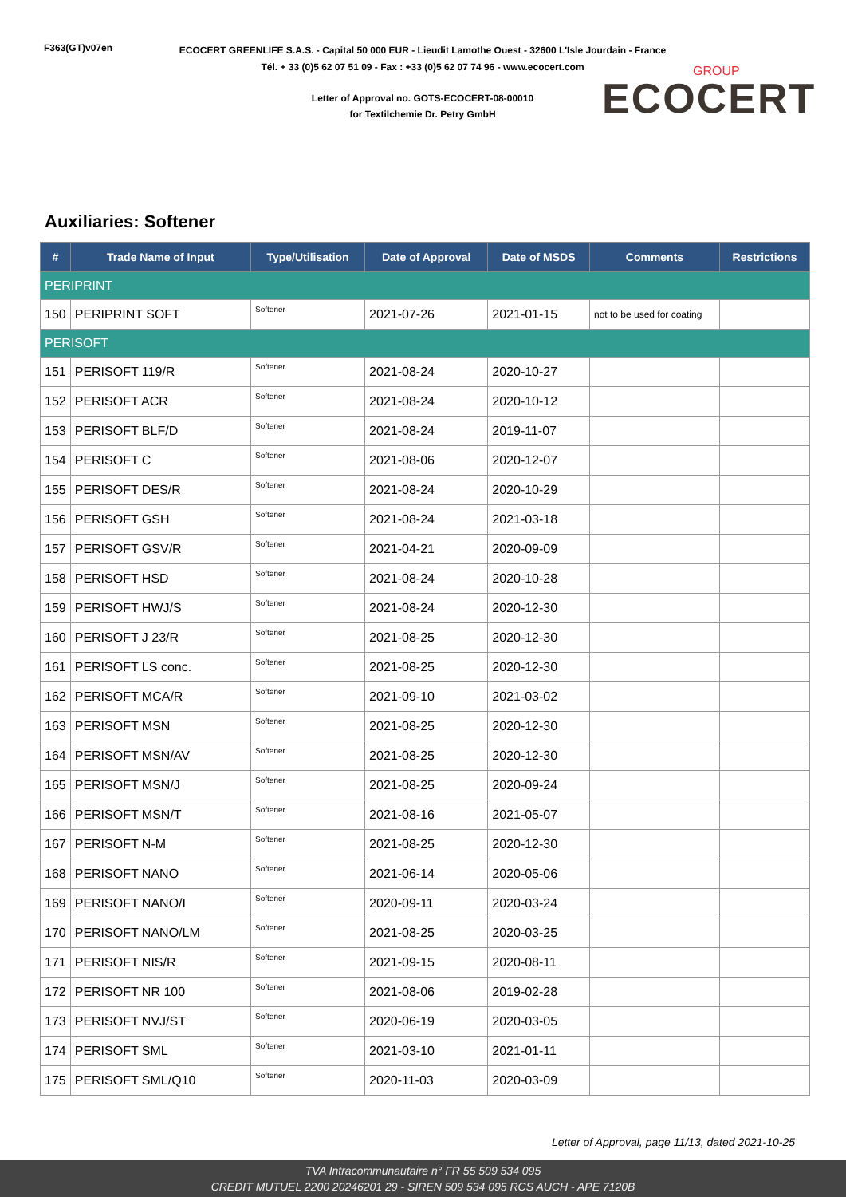F363(GT)v07en
ECOCERT GREENLIFE S.A.S. - Capital 50 000 EUR - Lieudit Lamothe Ouest - 32600 L'Isle Jourdain - France
Tél. + 33 (0)5 62 07 51 09 - Fax : +33 (0)5 62 07 74 96 - www.ecocert.com
Letter of Approval no. GOTS-ECOCERT-08-00010
for Textilchemie Dr. Petry GmbH
GROUP
ECOCERT
Auxiliaries: Softener
| # | Trade Name of Input | Type/Utilisation | Date of Approval | Date of MSDS | Comments | Restrictions |
| --- | --- | --- | --- | --- | --- | --- |
| PERIPRINT | | | | | | |
| 150 | PERIPRINT SOFT | Softener | 2021-07-26 | 2021-01-15 | not to be used for coating | |
| PERISOFT | | | | | | |
| 151 | PERISOFT 119/R | Softener | 2021-08-24 | 2020-10-27 | | |
| 152 | PERISOFT ACR | Softener | 2021-08-24 | 2020-10-12 | | |
| 153 | PERISOFT BLF/D | Softener | 2021-08-24 | 2019-11-07 | | |
| 154 | PERISOFT C | Softener | 2021-08-06 | 2020-12-07 | | |
| 155 | PERISOFT DES/R | Softener | 2021-08-24 | 2020-10-29 | | |
| 156 | PERISOFT GSH | Softener | 2021-08-24 | 2021-03-18 | | |
| 157 | PERISOFT GSV/R | Softener | 2021-04-21 | 2020-09-09 | | |
| 158 | PERISOFT HSD | Softener | 2021-08-24 | 2020-10-28 | | |
| 159 | PERISOFT HWJ/S | Softener | 2021-08-24 | 2020-12-30 | | |
| 160 | PERISOFT J 23/R | Softener | 2021-08-25 | 2020-12-30 | | |
| 161 | PERISOFT LS conc. | Softener | 2021-08-25 | 2020-12-30 | | |
| 162 | PERISOFT MCA/R | Softener | 2021-09-10 | 2021-03-02 | | |
| 163 | PERISOFT MSN | Softener | 2021-08-25 | 2020-12-30 | | |
| 164 | PERISOFT MSN/AV | Softener | 2021-08-25 | 2020-12-30 | | |
| 165 | PERISOFT MSN/J | Softener | 2021-08-25 | 2020-09-24 | | |
| 166 | PERISOFT MSN/T | Softener | 2021-08-16 | 2021-05-07 | | |
| 167 | PERISOFT N-M | Softener | 2021-08-25 | 2020-12-30 | | |
| 168 | PERISOFT NANO | Softener | 2021-06-14 | 2020-05-06 | | |
| 169 | PERISOFT NANO/I | Softener | 2020-09-11 | 2020-03-24 | | |
| 170 | PERISOFT NANO/LM | Softener | 2021-08-25 | 2020-03-25 | | |
| 171 | PERISOFT NIS/R | Softener | 2021-09-15 | 2020-08-11 | | |
| 172 | PERISOFT NR 100 | Softener | 2021-08-06 | 2019-02-28 | | |
| 173 | PERISOFT NVJ/ST | Softener | 2020-06-19 | 2020-03-05 | | |
| 174 | PERISOFT SML | Softener | 2021-03-10 | 2021-01-11 | | |
| 175 | PERISOFT SML/Q10 | Softener | 2020-11-03 | 2020-03-09 | | |
Letter of Approval, page 11/13, dated 2021-10-25
TVA Intracommunautaire n° FR 55 509 534 095
CREDIT MUTUEL 2200 20246201 29 - SIREN 509 534 095 RCS AUCH - APE 7120B